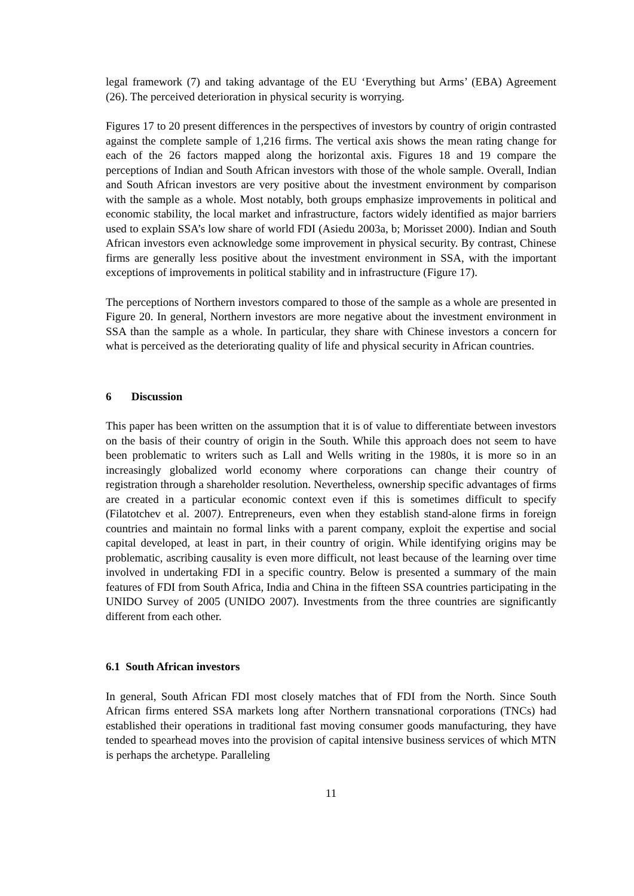legal framework (7) and taking advantage of the EU ‘Everything but Arms’ (EBA) Agreement (26). The perceived deterioration in physical security is worrying.
Figures 17 to 20 present differences in the perspectives of investors by country of origin contrasted against the complete sample of 1,216 firms. The vertical axis shows the mean rating change for each of the 26 factors mapped along the horizontal axis. Figures 18 and 19 compare the perceptions of Indian and South African investors with those of the whole sample. Overall, Indian and South African investors are very positive about the investment environment by comparison with the sample as a whole. Most notably, both groups emphasize improvements in political and economic stability, the local market and infrastructure, factors widely identified as major barriers used to explain SSA’s low share of world FDI (Asiedu 2003a, b; Morisset 2000). Indian and South African investors even acknowledge some improvement in physical security. By contrast, Chinese firms are generally less positive about the investment environment in SSA, with the important exceptions of improvements in political stability and in infrastructure (Figure 17).
The perceptions of Northern investors compared to those of the sample as a whole are presented in Figure 20. In general, Northern investors are more negative about the investment environment in SSA than the sample as a whole. In particular, they share with Chinese investors a concern for what is perceived as the deteriorating quality of life and physical security in African countries.
6 Discussion
This paper has been written on the assumption that it is of value to differentiate between investors on the basis of their country of origin in the South. While this approach does not seem to have been problematic to writers such as Lall and Wells writing in the 1980s, it is more so in an increasingly globalized world economy where corporations can change their country of registration through a shareholder resolution. Nevertheless, ownership specific advantages of firms are created in a particular economic context even if this is sometimes difficult to specify (Filatotchev et al. 2007). Entrepreneurs, even when they establish stand-alone firms in foreign countries and maintain no formal links with a parent company, exploit the expertise and social capital developed, at least in part, in their country of origin. While identifying origins may be problematic, ascribing causality is even more difficult, not least because of the learning over time involved in undertaking FDI in a specific country. Below is presented a summary of the main features of FDI from South Africa, India and China in the fifteen SSA countries participating in the UNIDO Survey of 2005 (UNIDO 2007). Investments from the three countries are significantly different from each other.
6.1 South African investors
In general, South African FDI most closely matches that of FDI from the North. Since South African firms entered SSA markets long after Northern transnational corporations (TNCs) had established their operations in traditional fast moving consumer goods manufacturing, they have tended to spearhead moves into the provision of capital intensive business services of which MTN is perhaps the archetype. Paralleling
11